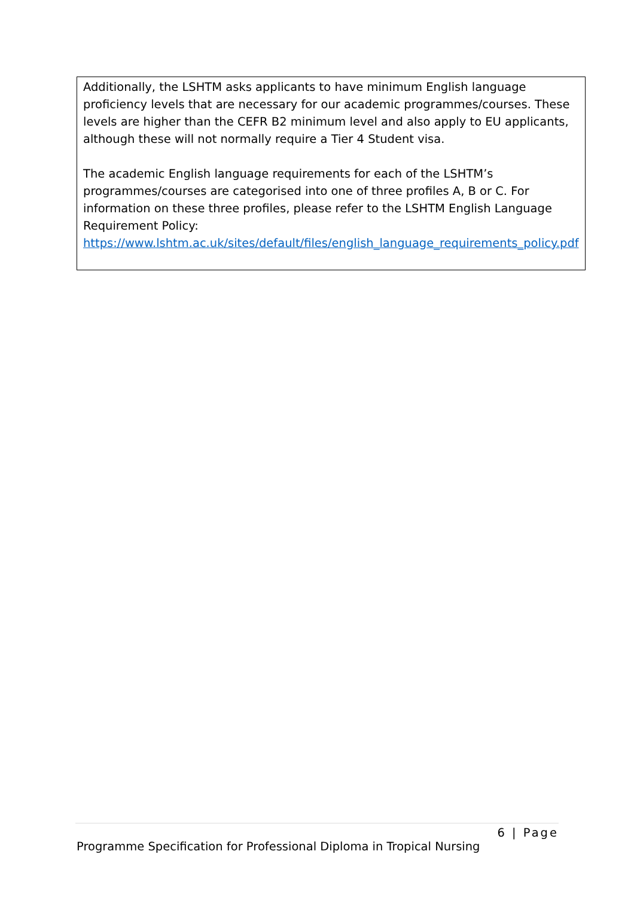| Additionally, the LSHTM asks applicants to have minimum English language proficiency levels that are necessary for our academic programmes/courses. These levels are higher than the CEFR B2 minimum level and also apply to EU applicants, although these will not normally require a Tier 4 Student visa. The academic English language requirements for each of the LSHTM’s programmes/courses are categorised into one of three profiles A, B or C. For information on these three profiles, please refer to the LSHTM English Language Requirement Policy: https://www.lshtm.ac.uk/sites/default/files/english_language_requirements_policy.pdf |
6 | Page
Programme Specification for Professional Diploma in Tropical Nursing